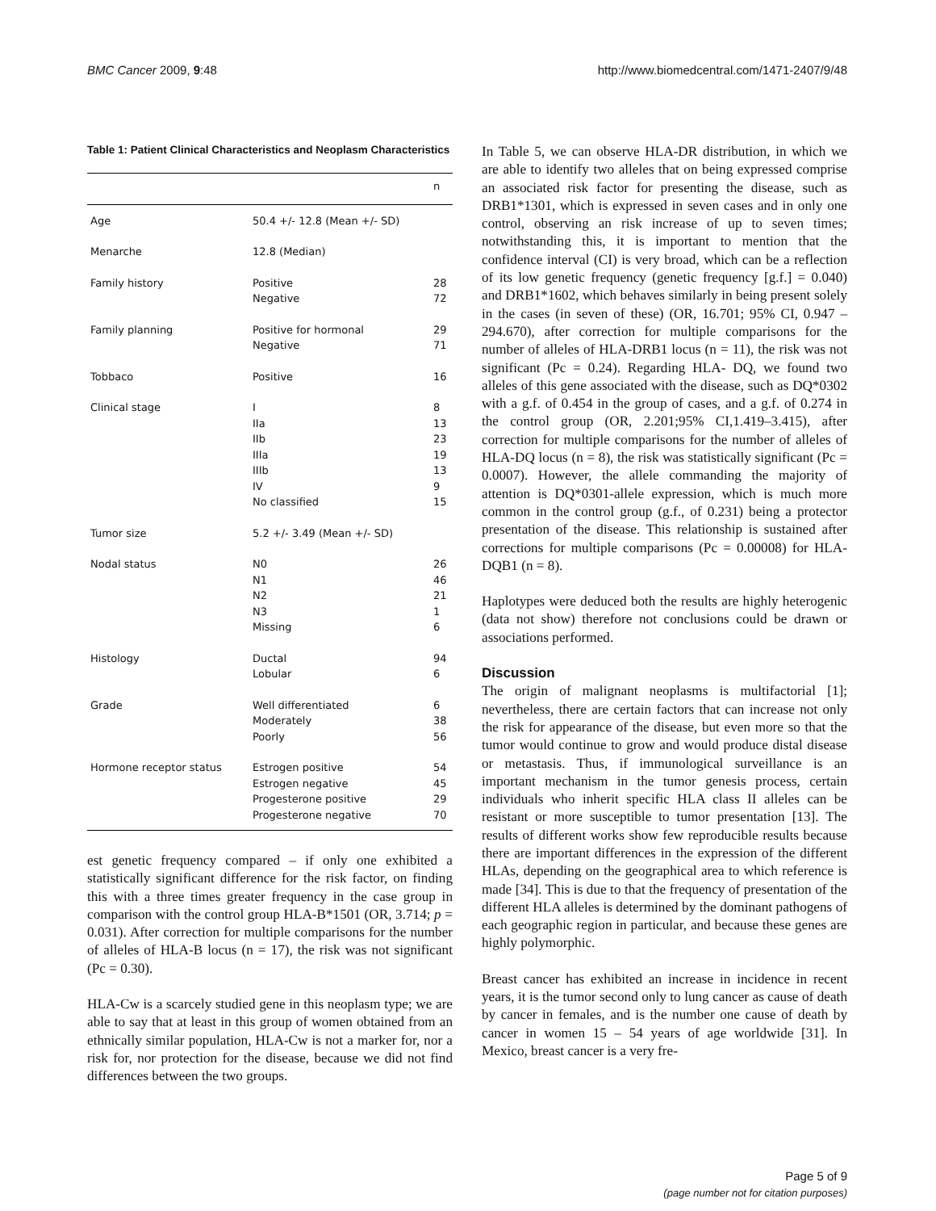BMC Cancer 2009, 9:48 http://www.biomedcentral.com/1471-2407/9/48
Table 1: Patient Clinical Characteristics and Neoplasm Characteristics
| | | n |
| --- | --- | --- |
| Age | 50.4 +/- 12.8 (Mean +/- SD) | |
| Menarche | 12.8 (Median) | |
| Family history | Positive Negative | 28 72 |
| Family planning | Positive for hormonal Negative | 29 71 |
| Tobbaco | Positive | 16 |
| Clinical stage | I IIa IIb IIIa IIIb IV No classified | 8 13 23 19 13 9 15 |
| Tumor size | 5.2 +/- 3.49 (Mean +/- SD) | |
| Nodal status | N0 N1 N2 N3 Missing | 26 46 21 1 6 |
| Histology | Ductal Lobular | 94 6 |
| Grade | Well differentiated Moderately Poorly | 6 38 56 |
| Hormone receptor status | Estrogen positive Estrogen negative Progesterone positive Progesterone negative | 54 45 29 70 |
est genetic frequency compared – if only one exhibited a statistically significant difference for the risk factor, on finding this with a three times greater frequency in the case group in comparison with the control group HLA-B*1501 (OR, 3.714; p = 0.031). After correction for multiple comparisons for the number of alleles of HLA-B locus (n = 17), the risk was not significant (Pc = 0.30).
HLA-Cw is a scarcely studied gene in this neoplasm type; we are able to say that at least in this group of women obtained from an ethnically similar population, HLA-Cw is not a marker for, nor a risk for, nor protection for the disease, because we did not find differences between the two groups.
In Table 5, we can observe HLA-DR distribution, in which we are able to identify two alleles that on being expressed comprise an associated risk factor for presenting the disease, such as DRB1*1301, which is expressed in seven cases and in only one control, observing an risk increase of up to seven times; notwithstanding this, it is important to mention that the confidence interval (CI) is very broad, which can be a reflection of its low genetic frequency (genetic frequency [g.f.] = 0.040) and DRB1*1602, which behaves similarly in being present solely in the cases (in seven of these) (OR, 16.701; 95% CI, 0.947 – 294.670), after correction for multiple comparisons for the number of alleles of HLA-DRB1 locus (n = 11), the risk was not significant (Pc = 0.24). Regarding HLA- DQ, we found two alleles of this gene associated with the disease, such as DQ*0302 with a g.f. of 0.454 in the group of cases, and a g.f. of 0.274 in the control group (OR, 2.201;95% CI,1.419–3.415), after correction for multiple comparisons for the number of alleles of HLA-DQ locus (n = 8), the risk was statistically significant (Pc = 0.0007). However, the allele commanding the majority of attention is DQ*0301-allele expression, which is much more common in the control group (g.f., of 0.231) being a protector presentation of the disease. This relationship is sustained after corrections for multiple comparisons (Pc = 0.00008) for HLA-DQB1 (n = 8).
Haplotypes were deduced both the results are highly heterogenic (data not show) therefore not conclusions could be drawn or associations performed.
Discussion
The origin of malignant neoplasms is multifactorial [1]; nevertheless, there are certain factors that can increase not only the risk for appearance of the disease, but even more so that the tumor would continue to grow and would produce distal disease or metastasis. Thus, if immunological surveillance is an important mechanism in the tumor genesis process, certain individuals who inherit specific HLA class II alleles can be resistant or more susceptible to tumor presentation [13]. The results of different works show few reproducible results because there are important differences in the expression of the different HLAs, depending on the geographical area to which reference is made [34]. This is due to that the frequency of presentation of the different HLA alleles is determined by the dominant pathogens of each geographic region in particular, and because these genes are highly polymorphic.
Breast cancer has exhibited an increase in incidence in recent years, it is the tumor second only to lung cancer as cause of death by cancer in females, and is the number one cause of death by cancer in women 15 – 54 years of age worldwide [31]. In Mexico, breast cancer is a very fre-
Page 5 of 9
(page number not for citation purposes)